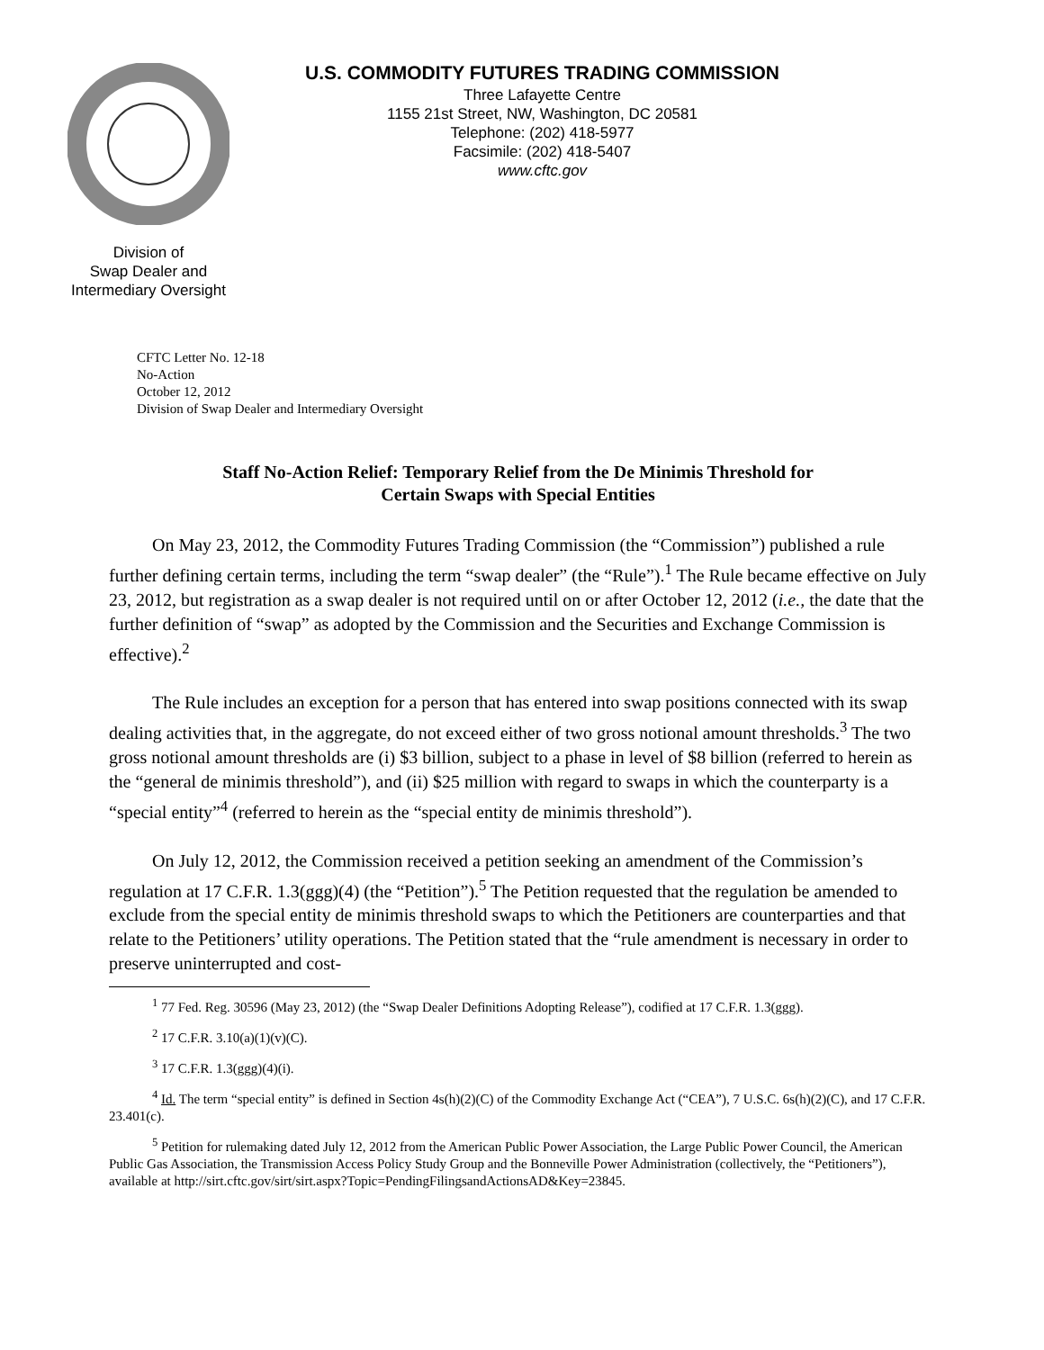U.S. COMMODITY FUTURES TRADING COMMISSION
Three Lafayette Centre
1155 21st Street, NW, Washington, DC 20581
Telephone: (202) 418-5977
Facsimile: (202) 418-5407
www.cftc.gov
Division of
Swap Dealer and
Intermediary Oversight
CFTC Letter No. 12-18
No-Action
October 12, 2012
Division of Swap Dealer and Intermediary Oversight
Staff No-Action Relief: Temporary Relief from the De Minimis Threshold for
Certain Swaps with Special Entities
On May 23, 2012, the Commodity Futures Trading Commission (the “Commission”) published a rule further defining certain terms, including the term “swap dealer” (the “Rule”).<sup>1</sup> The Rule became effective on July 23, 2012, but registration as a swap dealer is not required until on or after October 12, 2012 (i.e., the date that the further definition of “swap” as adopted by the Commission and the Securities and Exchange Commission is effective).<sup>2</sup>
The Rule includes an exception for a person that has entered into swap positions connected with its swap dealing activities that, in the aggregate, do not exceed either of two gross notional amount thresholds.<sup>3</sup> The two gross notional amount thresholds are (i) $3 billion, subject to a phase in level of $8 billion (referred to herein as the “general de minimis threshold”), and (ii) $25 million with regard to swaps in which the counterparty is a “special entity”<sup>4</sup> (referred to herein as the “special entity de minimis threshold”).
On July 12, 2012, the Commission received a petition seeking an amendment of the Commission’s regulation at 17 C.F.R. 1.3(ggg)(4) (the “Petition”).<sup>5</sup> The Petition requested that the regulation be amended to exclude from the special entity de minimis threshold swaps to which the Petitioners are counterparties and that relate to the Petitioners’ utility operations. The Petition stated that the “rule amendment is necessary in order to preserve uninterrupted and cost-
<sup>1</sup> 77 Fed. Reg. 30596 (May 23, 2012) (the “Swap Dealer Definitions Adopting Release”), codified at 17 C.F.R. 1.3(ggg).
<sup>2</sup> 17 C.F.R. 3.10(a)(1)(v)(C).
<sup>3</sup> 17 C.F.R. 1.3(ggg)(4)(i).
<sup>4</sup> Id. The term “special entity” is defined in Section 4s(h)(2)(C) of the Commodity Exchange Act (“CEA”), 7 U.S.C. 6s(h)(2)(C), and 17 C.F.R. 23.401(c).
<sup>5</sup> Petition for rulemaking dated July 12, 2012 from the American Public Power Association, the Large Public Power Council, the American Public Gas Association, the Transmission Access Policy Study Group and the Bonneville Power Administration (collectively, the “Petitioners”), available at http://sirt.cftc.gov/sirt/sirt.aspx?Topic=PendingFilingsandActionsAD&Key=23845.